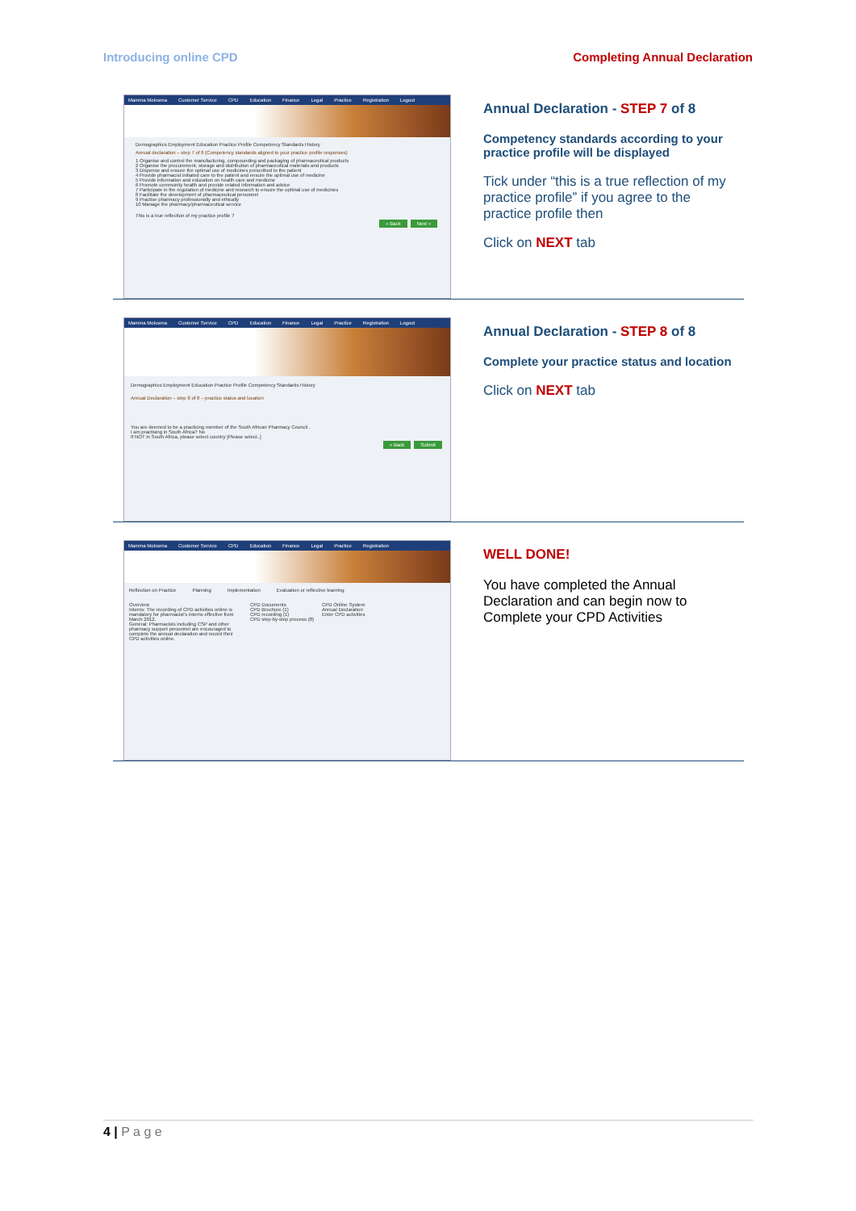Introducing online CPD Completing Annual Declaration
Mamma Mokoena Customer Service CPD Education Finance Legal Practice Registration Logout
Demographics Employment Education Practice Profile Competency Standards History
Annual declaration – step 7 of 8 (Competency standards aligned to your practice profile responses)
1 Organise and control the manufacturing, compounding and packaging of pharmaceutical products
2 Organise the procurement, storage and distribution of pharmaceutical materials and products
3 Dispense and ensure the optimal use of medicines prescribed to the patient
4 Provide pharmacist initiated care to the patient and ensure the optimal use of medicine
5 Provide information and education on health care and medicine
6 Promote community health and provide related information and advice
7 Participate in the regulation of medicine and research to ensure the optimal use of medicines
8 Facilitate the development of pharmaceutical personnel
9 Practise pharmacy professionally and ethically
10 Manage the pharmacy/pharmaceutical service
This is a true reflection of my practice profile ?
« Back Next »
Annual Declaration - STEP 7 of 8
Competency standards according to your practice profile will be displayed
Tick under “this is a true reflection of my practice profile” if you agree to the practice profile then
Click on NEXT tab
Mamma Mokoena Customer Service CPD Education Finance Legal Practice Registration Logout
Demographics Employment Education Practice Profile Competency Standards History
Annual Declaration – step 8 of 8 – practice status and location
You are deemed to be a practicing member of the South African Pharmacy Council .
I am practising in South Africa? No
If NOT in South Africa, please select country [Please select..]
« Back Submit
Annual Declaration - STEP 8 of 8
Complete your practice status and location
Click on NEXT tab
Mamma Mokoena Customer Service CPD Education Finance Legal Practice Registration
Reflection on Practice Planning Implementation Evaluation or reflective learning
Overview
Interns: The recording of CPD activities online is mandatory for pharmacist's interns effective from March 2012.
General: Pharmacists including CSP and other pharmacy support personnel are encouraged to complete the annual declaration and record their CPD activities online.
CPD Documents
CPD Brochure (1)
CPD recording (1)
CPD step-by-step process (8)
CPD Online System
Annual Declaration
Enter CPD activities
WELL DONE!
You have completed the Annual Declaration and can begin now to Complete your CPD Activities
4 | P a g e